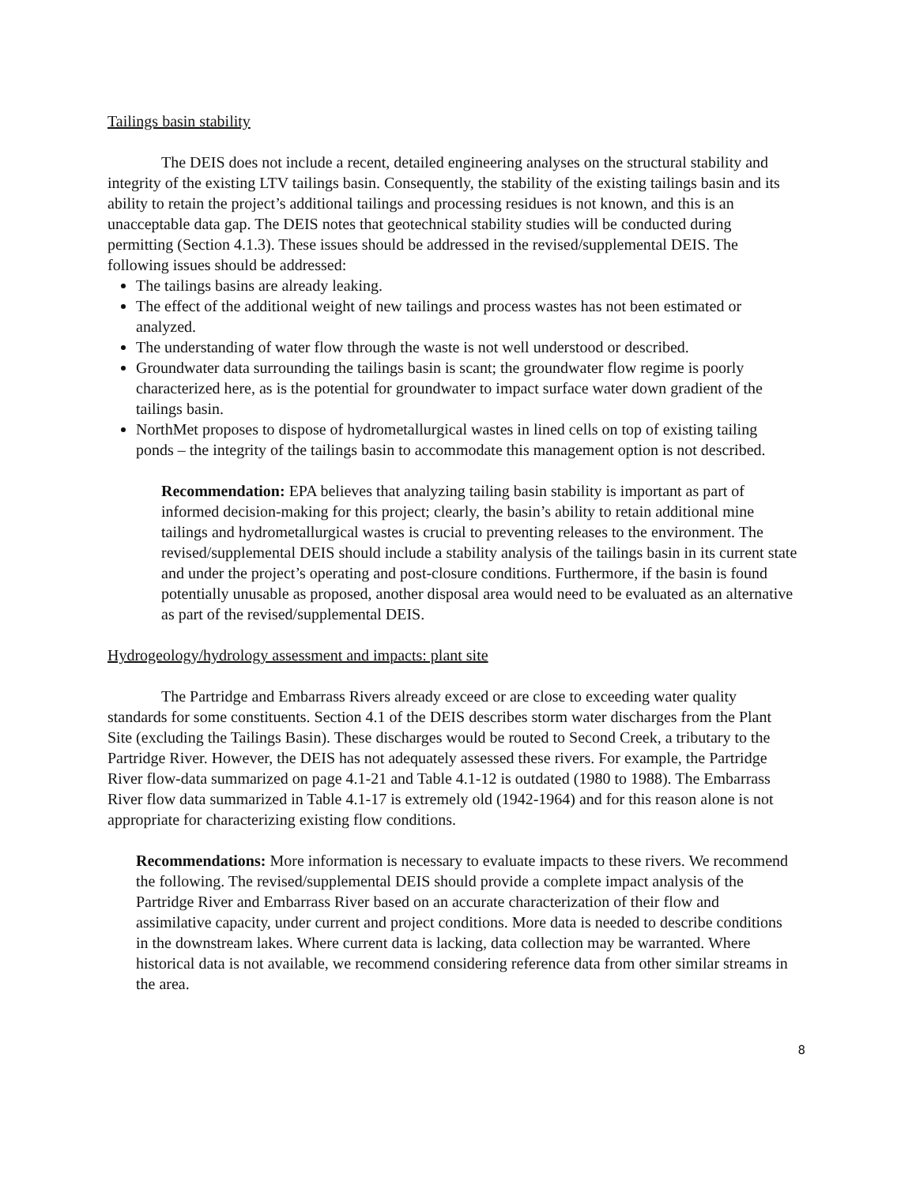Tailings basin stability
The DEIS does not include a recent, detailed engineering analyses on the structural stability and integrity of the existing LTV tailings basin. Consequently, the stability of the existing tailings basin and its ability to retain the project’s additional tailings and processing residues is not known, and this is an unacceptable data gap. The DEIS notes that geotechnical stability studies will be conducted during permitting (Section 4.1.3). These issues should be addressed in the revised/supplemental DEIS. The following issues should be addressed:
The tailings basins are already leaking.
The effect of the additional weight of new tailings and process wastes has not been estimated or analyzed.
The understanding of water flow through the waste is not well understood or described.
Groundwater data surrounding the tailings basin is scant; the groundwater flow regime is poorly characterized here, as is the potential for groundwater to impact surface water down gradient of the tailings basin.
NorthMet proposes to dispose of hydrometallurgical wastes in lined cells on top of existing tailing ponds – the integrity of the tailings basin to accommodate this management option is not described.
Recommendation: EPA believes that analyzing tailing basin stability is important as part of informed decision-making for this project; clearly, the basin’s ability to retain additional mine tailings and hydrometallurgical wastes is crucial to preventing releases to the environment. The revised/supplemental DEIS should include a stability analysis of the tailings basin in its current state and under the project’s operating and post-closure conditions. Furthermore, if the basin is found potentially unusable as proposed, another disposal area would need to be evaluated as an alternative as part of the revised/supplemental DEIS.
Hydrogeology/hydrology assessment and impacts: plant site
The Partridge and Embarrass Rivers already exceed or are close to exceeding water quality standards for some constituents. Section 4.1 of the DEIS describes storm water discharges from the Plant Site (excluding the Tailings Basin). These discharges would be routed to Second Creek, a tributary to the Partridge River. However, the DEIS has not adequately assessed these rivers. For example, the Partridge River flow-data summarized on page 4.1-21 and Table 4.1-12 is outdated (1980 to 1988). The Embarrass River flow data summarized in Table 4.1-17 is extremely old (1942-1964) and for this reason alone is not appropriate for characterizing existing flow conditions.
Recommendations: More information is necessary to evaluate impacts to these rivers. We recommend the following. The revised/supplemental DEIS should provide a complete impact analysis of the Partridge River and Embarrass River based on an accurate characterization of their flow and assimilative capacity, under current and project conditions. More data is needed to describe conditions in the downstream lakes. Where current data is lacking, data collection may be warranted. Where historical data is not available, we recommend considering reference data from other similar streams in the area.
8